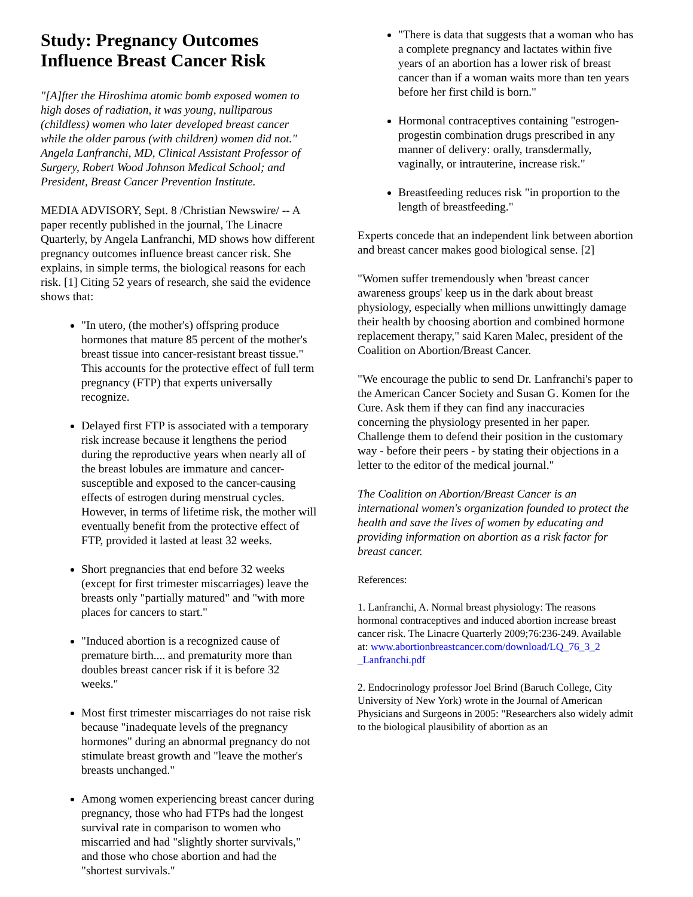Study: Pregnancy Outcomes Influence Breast Cancer Risk
"[A]fter the Hiroshima atomic bomb exposed women to high doses of radiation, it was young, nulliparous (childless) women who later developed breast cancer while the older parous (with children) women did not." Angela Lanfranchi, MD, Clinical Assistant Professor of Surgery, Robert Wood Johnson Medical School; and President, Breast Cancer Prevention Institute.
MEDIA ADVISORY, Sept. 8 /Christian Newswire/ -- A paper recently published in the journal, The Linacre Quarterly, by Angela Lanfranchi, MD shows how different pregnancy outcomes influence breast cancer risk. She explains, in simple terms, the biological reasons for each risk. [1] Citing 52 years of research, she said the evidence shows that:
"In utero, (the mother's) offspring produce hormones that mature 85 percent of the mother's breast tissue into cancer-resistant breast tissue." This accounts for the protective effect of full term pregnancy (FTP) that experts universally recognize.
Delayed first FTP is associated with a temporary risk increase because it lengthens the period during the reproductive years when nearly all of the breast lobules are immature and cancer-susceptible and exposed to the cancer-causing effects of estrogen during menstrual cycles. However, in terms of lifetime risk, the mother will eventually benefit from the protective effect of FTP, provided it lasted at least 32 weeks.
Short pregnancies that end before 32 weeks (except for first trimester miscarriages) leave the breasts only "partially matured" and "with more places for cancers to start."
"Induced abortion is a recognized cause of premature birth.... and prematurity more than doubles breast cancer risk if it is before 32 weeks."
Most first trimester miscarriages do not raise risk because "inadequate levels of the pregnancy hormones" during an abnormal pregnancy do not stimulate breast growth and "leave the mother's breasts unchanged."
Among women experiencing breast cancer during pregnancy, those who had FTPs had the longest survival rate in comparison to women who miscarried and had "slightly shorter survivals," and those who chose abortion and had the "shortest survivals."
"There is data that suggests that a woman who has a complete pregnancy and lactates within five years of an abortion has a lower risk of breast cancer than if a woman waits more than ten years before her first child is born."
Hormonal contraceptives containing "estrogen-progestin combination drugs prescribed in any manner of delivery: orally, transdermally, vaginally, or intrauterine, increase risk."
Breastfeeding reduces risk "in proportion to the length of breastfeeding."
Experts concede that an independent link between abortion and breast cancer makes good biological sense. [2]
"Women suffer tremendously when 'breast cancer awareness groups' keep us in the dark about breast physiology, especially when millions unwittingly damage their health by choosing abortion and combined hormone replacement therapy," said Karen Malec, president of the Coalition on Abortion/Breast Cancer.
"We encourage the public to send Dr. Lanfranchi's paper to the American Cancer Society and Susan G. Komen for the Cure. Ask them if they can find any inaccuracies concerning the physiology presented in her paper. Challenge them to defend their position in the customary way - before their peers - by stating their objections in a letter to the editor of the medical journal."
The Coalition on Abortion/Breast Cancer is an international women's organization founded to protect the health and save the lives of women by educating and providing information on abortion as a risk factor for breast cancer.
References:
1. Lanfranchi, A. Normal breast physiology: The reasons hormonal contraceptives and induced abortion increase breast cancer risk. The Linacre Quarterly 2009;76:236-249. Available at: www.abortionbreastcancer.com/download/LQ_76_3_2 _Lanfranchi.pdf
2. Endocrinology professor Joel Brind (Baruch College, City University of New York) wrote in the Journal of American Physicians and Surgeons in 2005: "Researchers also widely admit to the biological plausibility of abortion as an